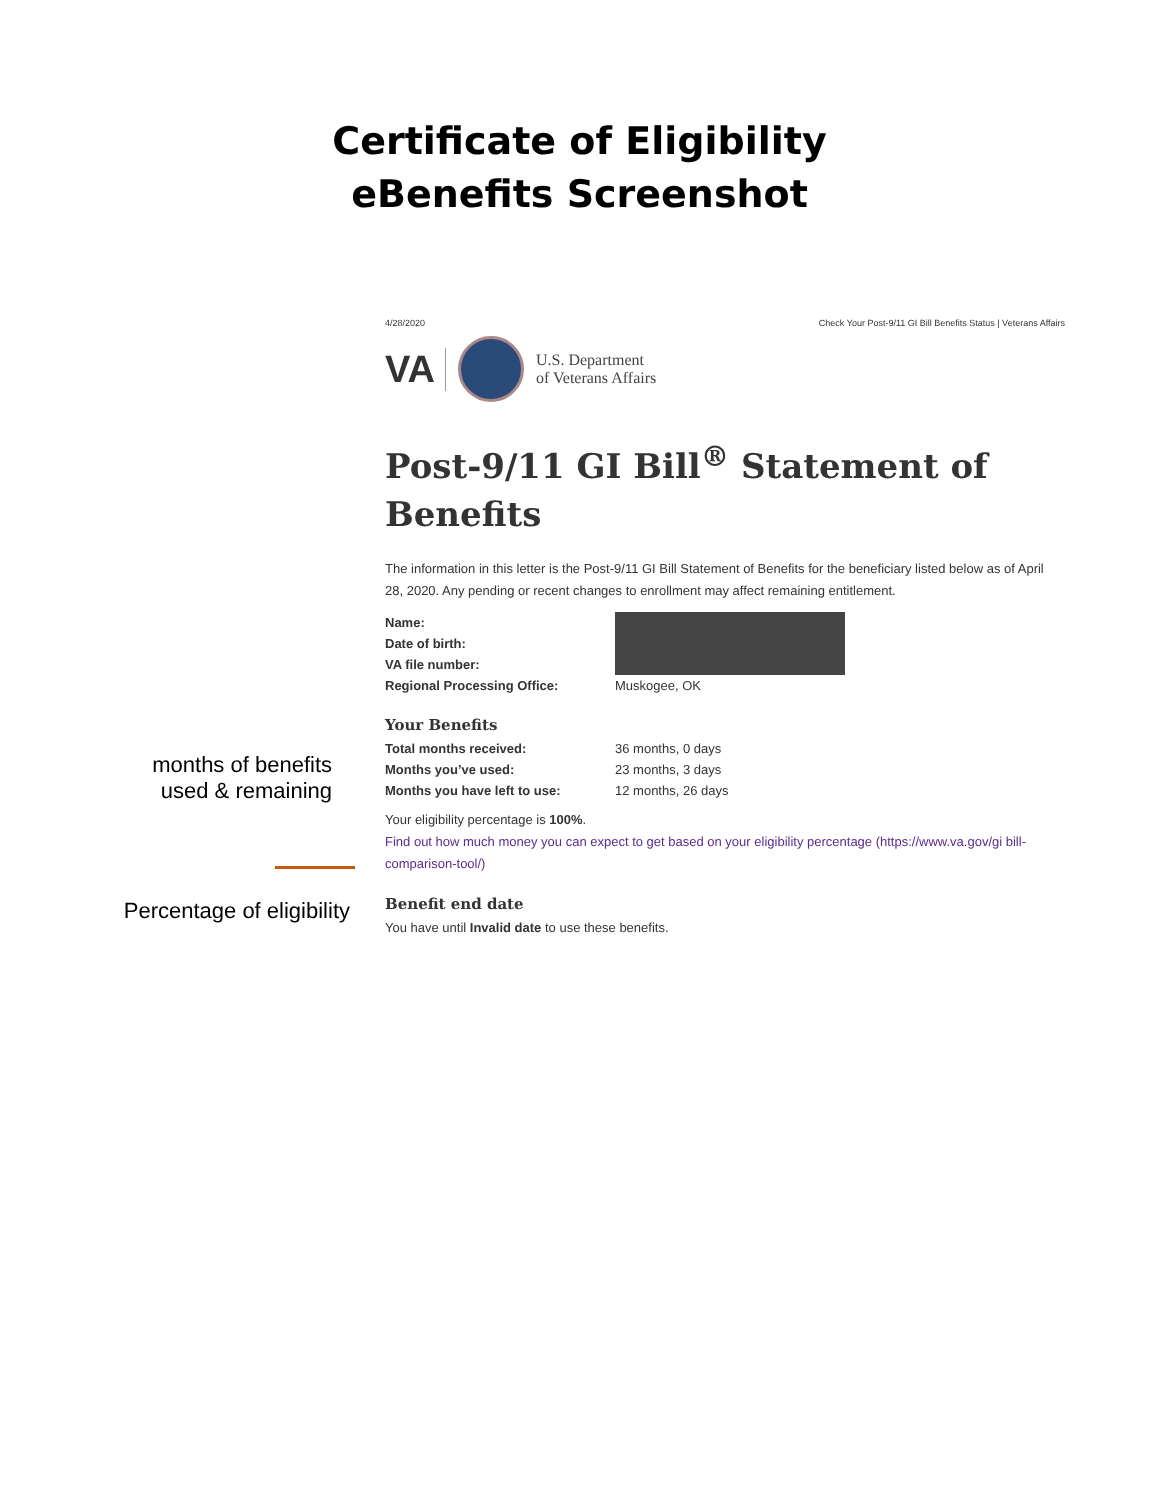Certificate of Eligibility
eBenefits Screenshot
months of benefits used & remaining
Percentage of eligibility
4/28/2020 Check Your Post-9/11 GI Bill Benefits Status | Veterans Affairs
VA U.S. Department
of Veterans Affairs
Post-9/11 GI Bill<sup>®</sup> Statement of Benefits
The information in this letter is the Post-9/11 GI Bill Statement of Benefits for the beneficiary listed below as of April 28, 2020. Any pending or recent changes to enrollment may affect remaining entitlement.
| Name: | |
| Date of birth: | |
| VA file number: | |
| Regional Processing Office: | Muskogee, OK |
Your Benefits
| Total months received: | 36 months, 0 days |
| Months you’ve used: | 23 months, 3 days |
| Months you have left to use: | 12 months, 26 days |
Your eligibility percentage is 100%.
Find out how much money you can expect to get based on your eligibility percentage (https://www.va.gov/gi bill-comparison-tool/)
Benefit end date
You have until Invalid date to use these benefits.